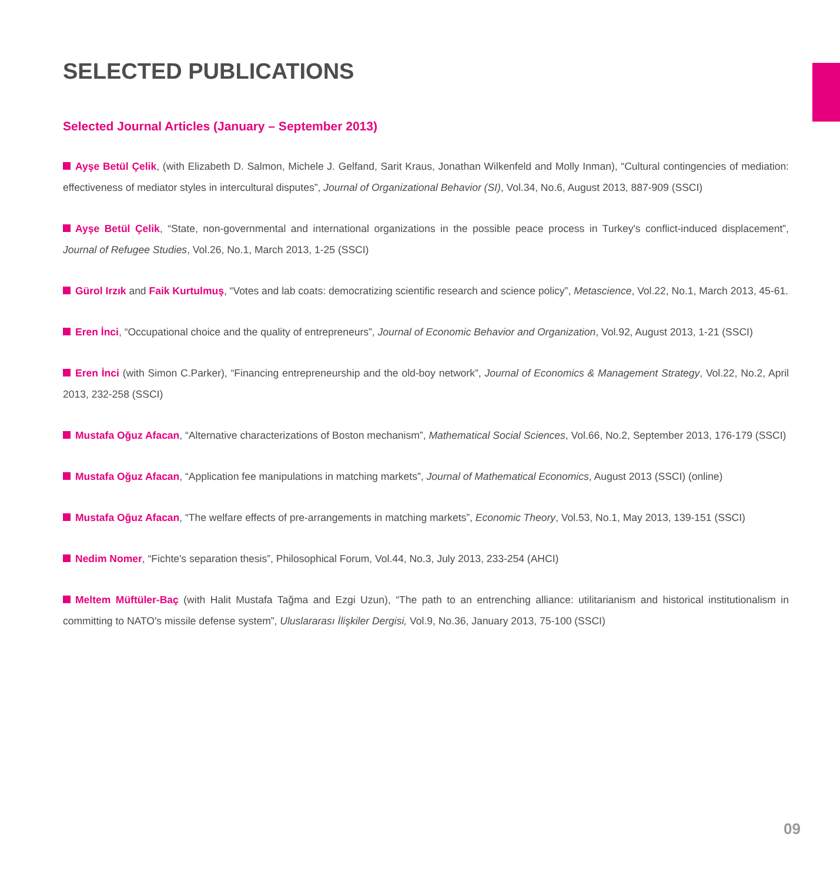SELECTED PUBLICATIONS
Selected Journal Articles (January – September 2013)
Ayşe Betül Çelik, (with Elizabeth D. Salmon, Michele J. Gelfand, Sarit Kraus, Jonathan Wilkenfeld and Molly Inman), “Cultural contingencies of mediation: effectiveness of mediator styles in intercultural disputes”, Journal of Organizational Behavior (SI), Vol.34, No.6, August 2013, 887-909 (SSCI)
Ayşe Betül Çelik, “State, non-governmental and international organizations in the possible peace process in Turkey's conflict-induced displacement”, Journal of Refugee Studies, Vol.26, No.1, March 2013, 1-25 (SSCI)
Gürol Irzık and Faik Kurtulmuş, “Votes and lab coats: democratizing scientific research and science policy”, Metascience, Vol.22, No.1, March 2013, 45-61.
Eren İnci, “Occupational choice and the quality of entrepreneurs”, Journal of Economic Behavior and Organization, Vol.92, August 2013, 1-21 (SSCI)
Eren İnci (with Simon C.Parker), “Financing entrepreneurship and the old-boy network”, Journal of Economics & Management Strategy, Vol.22, No.2, April 2013, 232-258 (SSCI)
Mustafa Oğuz Afacan, “Alternative characterizations of Boston mechanism”, Mathematical Social Sciences, Vol.66, No.2, September 2013, 176-179 (SSCI)
Mustafa Oğuz Afacan, “Application fee manipulations in matching markets”, Journal of Mathematical Economics, August 2013 (SSCI) (online)
Mustafa Oğuz Afacan, “The welfare effects of pre-arrangements in matching markets”, Economic Theory, Vol.53, No.1, May 2013, 139-151 (SSCI)
Nedim Nomer, “Fichte's separation thesis”, Philosophical Forum, Vol.44, No.3, July 2013, 233-254 (AHCI)
Meltem Müftüler-Baç (with Halit Mustafa Tağma and Ezgi Uzun), “The path to an entrenching alliance: utilitarianism and historical institutionalism in committing to NATO's missile defense system”, Uluslararası İlişkiler Dergisi, Vol.9, No.36, January 2013, 75-100 (SSCI)
09